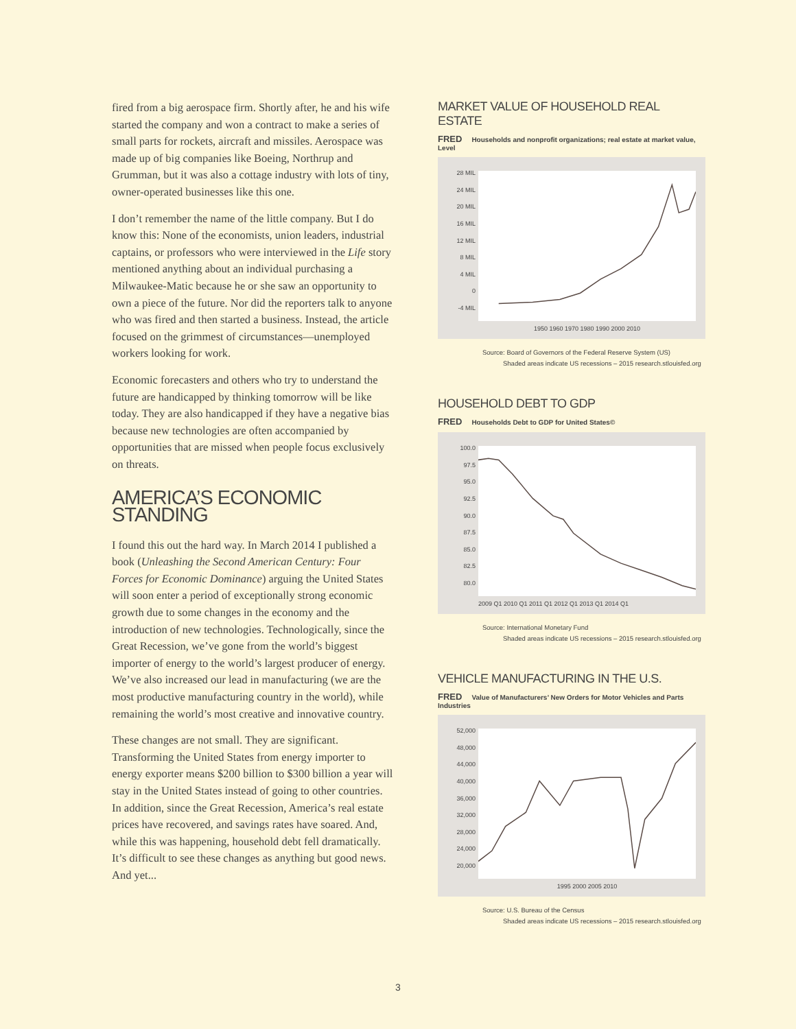fired from a big aerospace firm. Shortly after, he and his wife started the company and won a contract to make a series of small parts for rockets, aircraft and missiles. Aerospace was made up of big companies like Boeing, Northrup and Grumman, but it was also a cottage industry with lots of tiny, owner-operated businesses like this one.
I don’t remember the name of the little company. But I do know this: None of the economists, union leaders, industrial captains, or professors who were interviewed in the Life story mentioned anything about an individual purchasing a Milwaukee-Matic because he or she saw an opportunity to own a piece of the future. Nor did the reporters talk to anyone who was fired and then started a business. Instead, the article focused on the grimmest of circumstances—unemployed workers looking for work.
Economic forecasters and others who try to understand the future are handicapped by thinking tomorrow will be like today. They are also handicapped if they have a negative bias because new technologies are often accompanied by opportunities that are missed when people focus exclusively on threats.
AMERICA’S ECONOMIC STANDING
I found this out the hard way. In March 2014 I published a book (Unleashing the Second American Century: Four Forces for Economic Dominance) arguing the United States will soon enter a period of exceptionally strong economic growth due to some changes in the economy and the introduction of new technologies. Technologically, since the Great Recession, we’ve gone from the world’s biggest importer of energy to the world’s largest producer of energy. We’ve also increased our lead in manufacturing (we are the most productive manufacturing country in the world), while remaining the world’s most creative and innovative country.
These changes are not small. They are significant. Transforming the United States from energy importer to energy exporter means $200 billion to $300 billion a year will stay in the United States instead of going to other countries. In addition, since the Great Recession, America’s real estate prices have recovered, and savings rates have soared. And, while this was happening, household debt fell dramatically. It’s difficult to see these changes as anything but good news. And yet...
MARKET VALUE OF HOUSEHOLD REAL ESTATE
FRED Households and nonprofit organizations; real estate at market value, Level
28 MIL
24 MIL
20 MIL
16 MIL
12 MIL
8 MIL
4 MIL
0
-4 MIL
1950 1960 1970 1980 1990 2000 2010
Source: Board of Governors of the Federal Reserve System (US)
Shaded areas indicate US recessions – 2015 research.stlouisfed.org
HOUSEHOLD DEBT TO GDP
FRED Households Debt to GDP for United States©
100.0
97.5
95.0
92.5
90.0
87.5
85.0
82.5
80.0
2009 Q1 2010 Q1 2011 Q1 2012 Q1 2013 Q1 2014 Q1
Source: International Monetary Fund
Shaded areas indicate US recessions – 2015 research.stlouisfed.org
VEHICLE MANUFACTURING IN THE U.S.
FRED Value of Manufacturers’ New Orders for Motor Vehicles and Parts Industries
52,000
48,000
44,000
40,000
36,000
32,000
28,000
24,000
20,000
1995 2000 2005 2010
Source: U.S. Bureau of the Census
Shaded areas indicate US recessions – 2015 research.stlouisfed.org
3